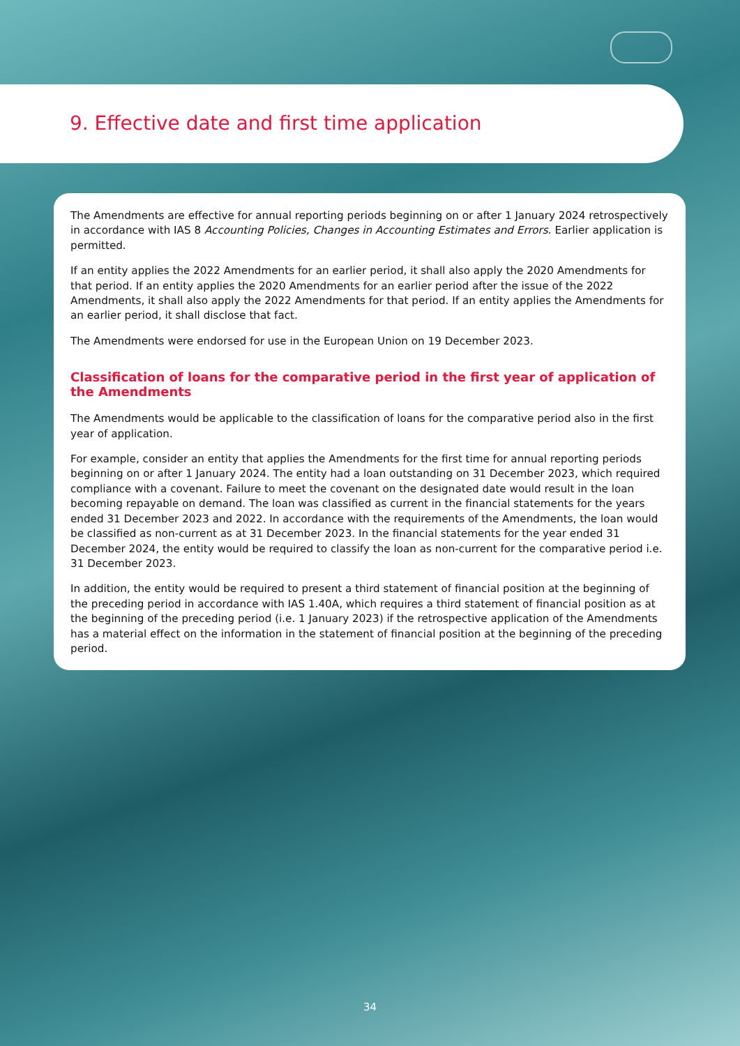9. Effective date and first time application
The Amendments are effective for annual reporting periods beginning on or after 1 January 2024 retrospectively in accordance with IAS 8 Accounting Policies, Changes in Accounting Estimates and Errors. Earlier application is permitted.
If an entity applies the 2022 Amendments for an earlier period, it shall also apply the 2020 Amendments for that period. If an entity applies the 2020 Amendments for an earlier period after the issue of the 2022 Amendments, it shall also apply the 2022 Amendments for that period. If an entity applies the Amendments for an earlier period, it shall disclose that fact.
The Amendments were endorsed for use in the European Union on 19 December 2023.
Classification of loans for the comparative period in the first year of application of the Amendments
The Amendments would be applicable to the classification of loans for the comparative period also in the first year of application.
For example, consider an entity that applies the Amendments for the first time for annual reporting periods beginning on or after 1 January 2024. The entity had a loan outstanding on 31 December 2023, which required compliance with a covenant. Failure to meet the covenant on the designated date would result in the loan becoming repayable on demand. The loan was classified as current in the financial statements for the years ended 31 December 2023 and 2022. In accordance with the requirements of the Amendments, the loan would be classified as non-current as at 31 December 2023. In the financial statements for the year ended 31 December 2024, the entity would be required to classify the loan as non-current for the comparative period i.e. 31 December 2023.
In addition, the entity would be required to present a third statement of financial position at the beginning of the preceding period in accordance with IAS 1.40A, which requires a third statement of financial position as at the beginning of the preceding period (i.e. 1 January 2023) if the retrospective application of the Amendments has a material effect on the information in the statement of financial position at the beginning of the preceding period.
34